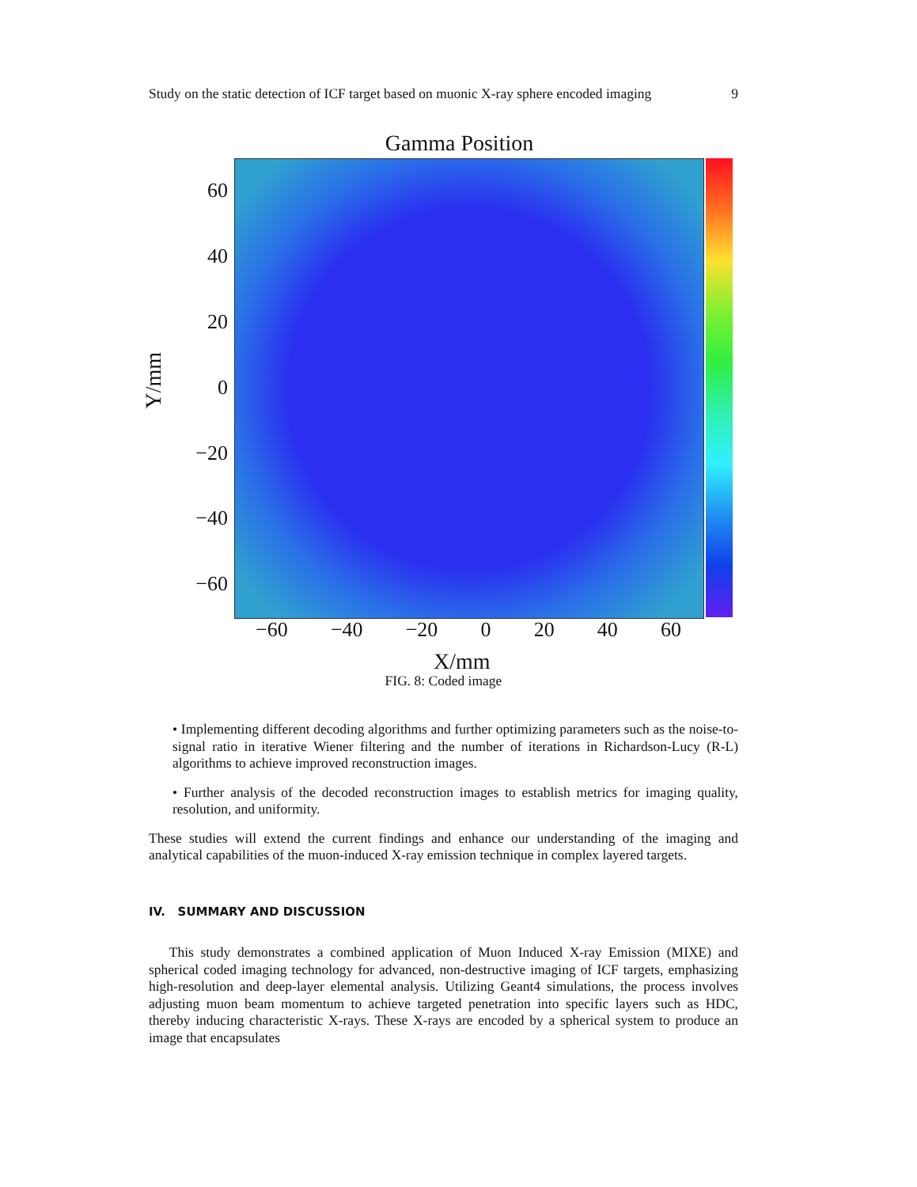Study on the static detection of ICF target based on muonic X-ray sphere encoded imaging 9
Gamma Position
Y/mm
60
40
20
0
−20
−40
−60
−60 −40 −20 0 20 40 60
X/mm
FIG. 8: Coded image
• Implementing different decoding algorithms and further optimizing parameters such as the noise-to-signal ratio in iterative Wiener filtering and the number of iterations in Richardson-Lucy (R-L) algorithms to achieve improved reconstruction images.
• Further analysis of the decoded reconstruction images to establish metrics for imaging quality, resolution, and uniformity.
These studies will extend the current findings and enhance our understanding of the imaging and analytical capabilities of the muon-induced X-ray emission technique in complex layered targets.
IV. SUMMARY AND DISCUSSION
This study demonstrates a combined application of Muon Induced X-ray Emission (MIXE) and spherical coded imaging technology for advanced, non-destructive imaging of ICF targets, emphasizing high-resolution and deep-layer elemental analysis. Utilizing Geant4 simulations, the process involves adjusting muon beam momentum to achieve targeted penetration into specific layers such as HDC, thereby inducing characteristic X-rays. These X-rays are encoded by a spherical system to produce an image that encapsulates